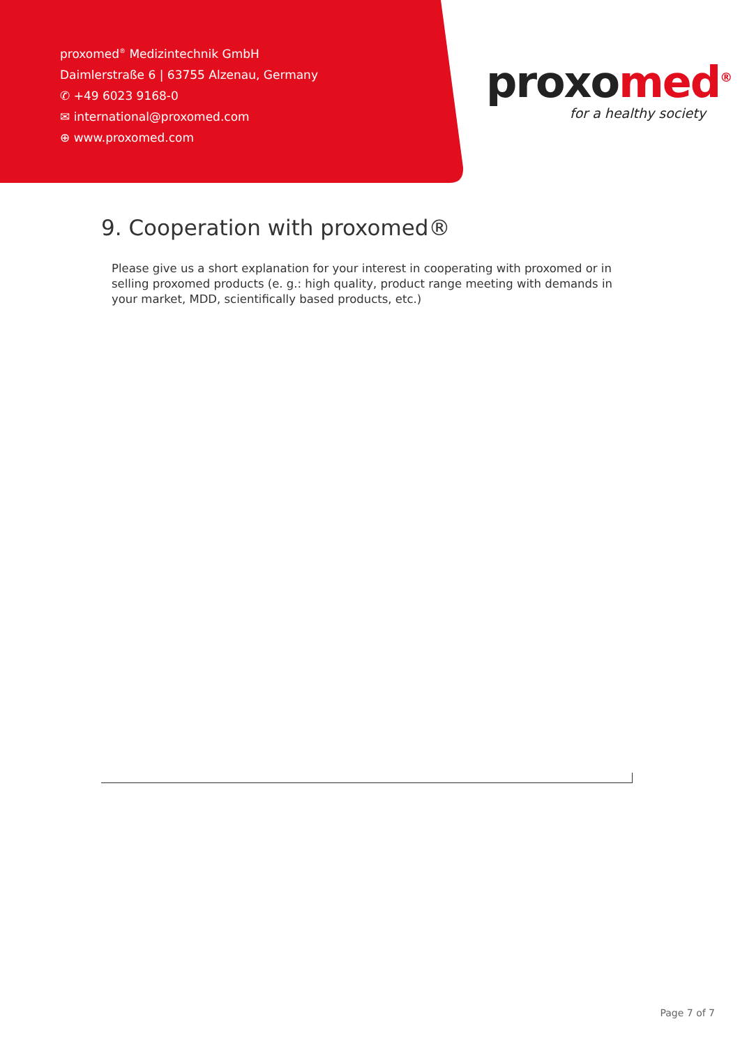proxomed<sup>®</sup> Medizintechnik GmbH
Daimlerstraße 6 | 63755 Alzenau, Germany
✆ +49 6023 9168-0
✉ international@proxomed.com
⊕ www.proxomed.com
proxomed<sup>®</sup>
for a healthy society
9. Cooperation with proxomed®
Please give us a short explanation for your interest in cooperating with proxomed or in selling proxomed products (e. g.: high quality, product range meeting with demands in your market, MDD, scientifically based products, etc.)
Page 7 of 7